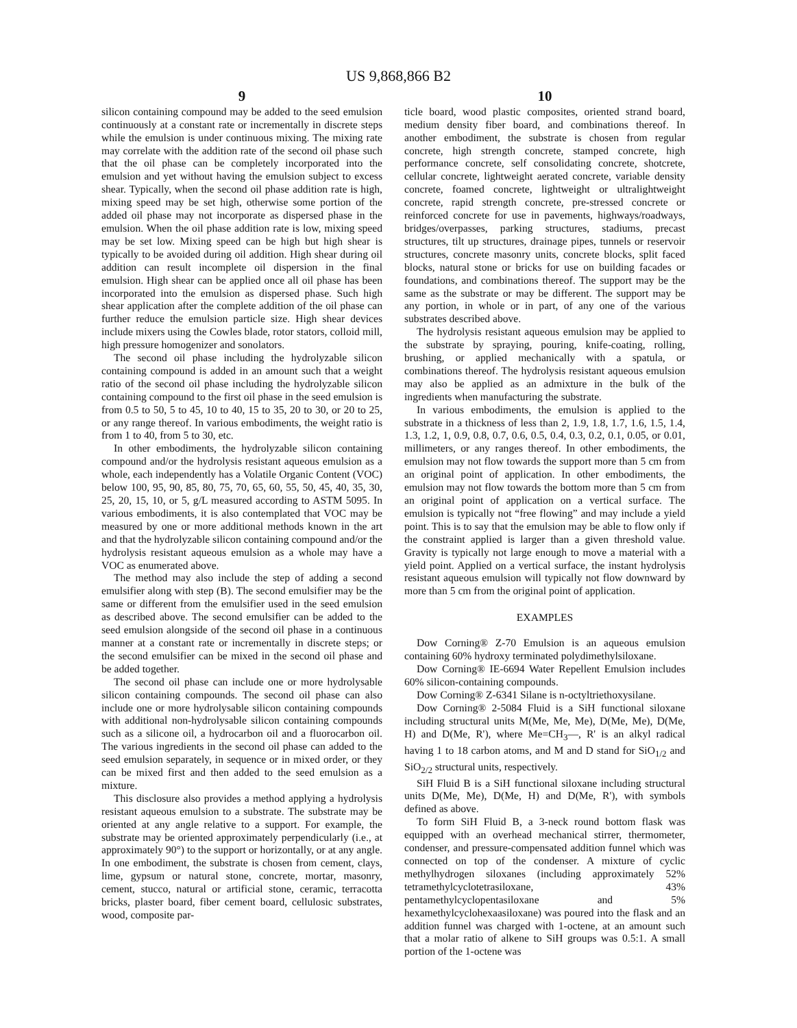US 9,868,866 B2
9
silicon containing compound may be added to the seed emulsion continuously at a constant rate or incrementally in discrete steps while the emulsion is under continuous mixing. The mixing rate may correlate with the addition rate of the second oil phase such that the oil phase can be completely incorporated into the emulsion and yet without having the emulsion subject to excess shear. Typically, when the second oil phase addition rate is high, mixing speed may be set high, otherwise some portion of the added oil phase may not incorporate as dispersed phase in the emulsion. When the oil phase addition rate is low, mixing speed may be set low. Mixing speed can be high but high shear is typically to be avoided during oil addition. High shear during oil addition can result incomplete oil dispersion in the final emulsion. High shear can be applied once all oil phase has been incorporated into the emulsion as dispersed phase. Such high shear application after the complete addition of the oil phase can further reduce the emulsion particle size. High shear devices include mixers using the Cowles blade, rotor stators, colloid mill, high pressure homogenizer and sonolators.
The second oil phase including the hydrolyzable silicon containing compound is added in an amount such that a weight ratio of the second oil phase including the hydrolyzable silicon containing compound to the first oil phase in the seed emulsion is from 0.5 to 50, 5 to 45, 10 to 40, 15 to 35, 20 to 30, or 20 to 25, or any range thereof. In various embodiments, the weight ratio is from 1 to 40, from 5 to 30, etc.
In other embodiments, the hydrolyzable silicon containing compound and/or the hydrolysis resistant aqueous emulsion as a whole, each independently has a Volatile Organic Content (VOC) below 100, 95, 90, 85, 80, 75, 70, 65, 60, 55, 50, 45, 40, 35, 30, 25, 20, 15, 10, or 5, g/L measured according to ASTM 5095. In various embodiments, it is also contemplated that VOC may be measured by one or more additional methods known in the art and that the hydrolyzable silicon containing compound and/or the hydrolysis resistant aqueous emulsion as a whole may have a VOC as enumerated above.
The method may also include the step of adding a second emulsifier along with step (B). The second emulsifier may be the same or different from the emulsifier used in the seed emulsion as described above. The second emulsifier can be added to the seed emulsion alongside of the second oil phase in a continuous manner at a constant rate or incrementally in discrete steps; or the second emulsifier can be mixed in the second oil phase and be added together.
The second oil phase can include one or more hydrolysable silicon containing compounds. The second oil phase can also include one or more hydrolysable silicon containing compounds with additional non-hydrolysable silicon containing compounds such as a silicone oil, a hydrocarbon oil and a fluorocarbon oil. The various ingredients in the second oil phase can added to the seed emulsion separately, in sequence or in mixed order, or they can be mixed first and then added to the seed emulsion as a mixture.
This disclosure also provides a method applying a hydrolysis resistant aqueous emulsion to a substrate. The substrate may be oriented at any angle relative to a support. For example, the substrate may be oriented approximately perpendicularly (i.e., at approximately 90°) to the support or horizontally, or at any angle. In one embodiment, the substrate is chosen from cement, clays, lime, gypsum or natural stone, concrete, mortar, masonry, cement, stucco, natural or artificial stone, ceramic, terracotta bricks, plaster board, fiber cement board, cellulosic substrates, wood, composite par-
10
ticle board, wood plastic composites, oriented strand board, medium density fiber board, and combinations thereof. In another embodiment, the substrate is chosen from regular concrete, high strength concrete, stamped concrete, high performance concrete, self consolidating concrete, shotcrete, cellular concrete, lightweight aerated concrete, variable density concrete, foamed concrete, lightweight or ultralightweight concrete, rapid strength concrete, pre-stressed concrete or reinforced concrete for use in pavements, highways/roadways, bridges/overpasses, parking structures, stadiums, precast structures, tilt up structures, drainage pipes, tunnels or reservoir structures, concrete masonry units, concrete blocks, split faced blocks, natural stone or bricks for use on building facades or foundations, and combinations thereof. The support may be the same as the substrate or may be different. The support may be any portion, in whole or in part, of any one of the various substrates described above.
The hydrolysis resistant aqueous emulsion may be applied to the substrate by spraying, pouring, knife-coating, rolling, brushing, or applied mechanically with a spatula, or combinations thereof. The hydrolysis resistant aqueous emulsion may also be applied as an admixture in the bulk of the ingredients when manufacturing the substrate.
In various embodiments, the emulsion is applied to the substrate in a thickness of less than 2, 1.9, 1.8, 1.7, 1.6, 1.5, 1.4, 1.3, 1.2, 1, 0.9, 0.8, 0.7, 0.6, 0.5, 0.4, 0.3, 0.2, 0.1, 0.05, or 0.01, millimeters, or any ranges thereof. In other embodiments, the emulsion may not flow towards the support more than 5 cm from an original point of application. In other embodiments, the emulsion may not flow towards the bottom more than 5 cm from an original point of application on a vertical surface. The emulsion is typically not “free flowing” and may include a yield point. This is to say that the emulsion may be able to flow only if the constraint applied is larger than a given threshold value. Gravity is typically not large enough to move a material with a yield point. Applied on a vertical surface, the instant hydrolysis resistant aqueous emulsion will typically not flow downward by more than 5 cm from the original point of application.
EXAMPLES
Dow Corning® Z-70 Emulsion is an aqueous emulsion containing 60% hydroxy terminated polydimethylsiloxane.
Dow Corning® IE-6694 Water Repellent Emulsion includes 60% silicon-containing compounds.
Dow Corning® Z-6341 Silane is n-octyltriethoxysilane.
Dow Corning® 2-5084 Fluid is a SiH functional siloxane including structural units M(Me, Me, Me), D(Me, Me), D(Me, H) and D(Me, R'), where Me=CH<sub>3</sub>—, R' is an alkyl radical having 1 to 18 carbon atoms, and M and D stand for SiO<sub>1/2</sub> and SiO<sub>2/2</sub> structural units, respectively.
SiH Fluid B is a SiH functional siloxane including structural units D(Me, Me), D(Me, H) and D(Me, R'), with symbols defined as above.
To form SiH Fluid B, a 3-neck round bottom flask was equipped with an overhead mechanical stirrer, thermometer, condenser, and pressure-compensated addition funnel which was connected on top of the condenser. A mixture of cyclic methylhydrogen siloxanes (including approximately 52% tetramethylcyclotetrasiloxane, 43% pentamethylcyclopentasiloxane and 5% hexamethylcyclohexaasiloxane) was poured into the flask and an addition funnel was charged with 1-octene, at an amount such that a molar ratio of alkene to SiH groups was 0.5:1. A small portion of the 1-octene was